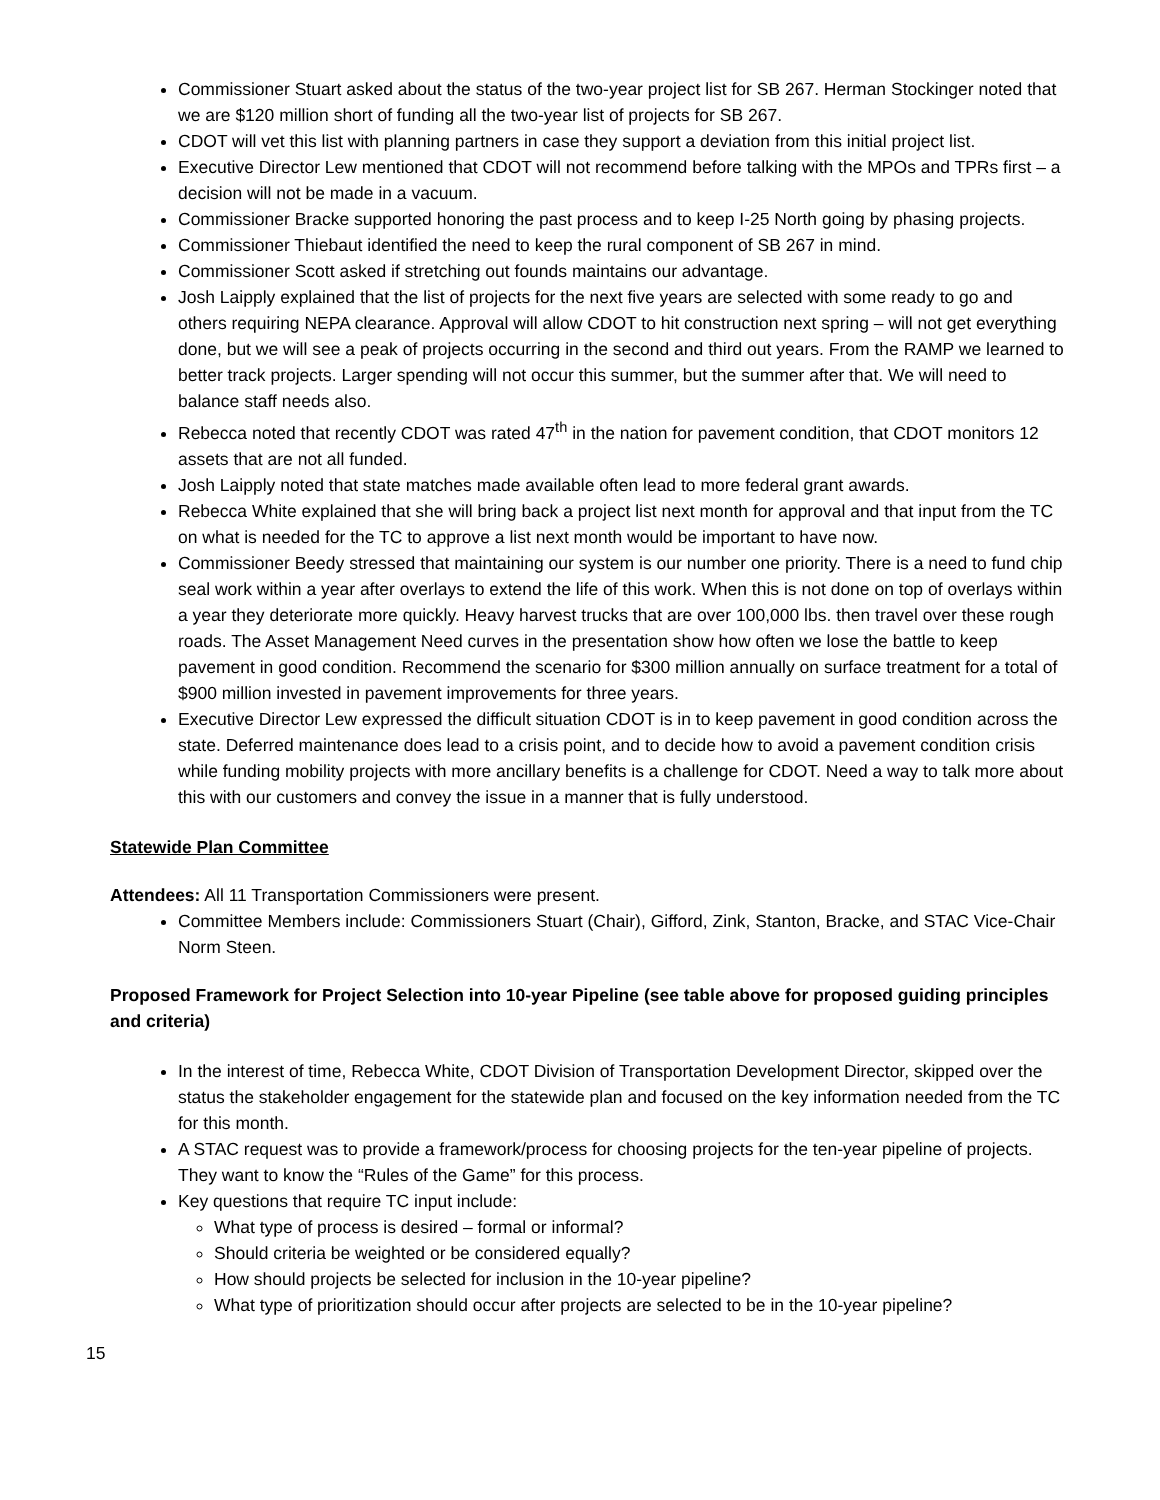Commissioner Stuart asked about the status of the two-year project list for SB 267. Herman Stockinger noted that we are $120 million short of funding all the two-year list of projects for SB 267.
CDOT will vet this list with planning partners in case they support a deviation from this initial project list.
Executive Director Lew mentioned that CDOT will not recommend before talking with the MPOs and TPRs first – a decision will not be made in a vacuum.
Commissioner Bracke supported honoring the past process and to keep I-25 North going by phasing projects.
Commissioner Thiebaut identified the need to keep the rural component of SB 267 in mind.
Commissioner Scott asked if stretching out founds maintains our advantage.
Josh Laipply explained that the list of projects for the next five years are selected with some ready to go and others requiring NEPA clearance. Approval will allow CDOT to hit construction next spring – will not get everything done, but we will see a peak of projects occurring in the second and third out years. From the RAMP we learned to better track projects. Larger spending will not occur this summer, but the summer after that. We will need to balance staff needs also.
Rebecca noted that recently CDOT was rated 47<sup>th</sup> in the nation for pavement condition, that CDOT monitors 12 assets that are not all funded.
Josh Laipply noted that state matches made available often lead to more federal grant awards.
Rebecca White explained that she will bring back a project list next month for approval and that input from the TC on what is needed for the TC to approve a list next month would be important to have now.
Commissioner Beedy stressed that maintaining our system is our number one priority. There is a need to fund chip seal work within a year after overlays to extend the life of this work. When this is not done on top of overlays within a year they deteriorate more quickly. Heavy harvest trucks that are over 100,000 lbs. then travel over these rough roads. The Asset Management Need curves in the presentation show how often we lose the battle to keep pavement in good condition. Recommend the scenario for $300 million annually on surface treatment for a total of $900 million invested in pavement improvements for three years.
Executive Director Lew expressed the difficult situation CDOT is in to keep pavement in good condition across the state. Deferred maintenance does lead to a crisis point, and to decide how to avoid a pavement condition crisis while funding mobility projects with more ancillary benefits is a challenge for CDOT. Need a way to talk more about this with our customers and convey the issue in a manner that is fully understood.
Statewide Plan Committee
Attendees: All 11 Transportation Commissioners were present.
Committee Members include: Commissioners Stuart (Chair), Gifford, Zink, Stanton, Bracke, and STAC Vice-Chair Norm Steen.
Proposed Framework for Project Selection into 10-year Pipeline (see table above for proposed guiding principles and criteria)
In the interest of time, Rebecca White, CDOT Division of Transportation Development Director, skipped over the status the stakeholder engagement for the statewide plan and focused on the key information needed from the TC for this month.
A STAC request was to provide a framework/process for choosing projects for the ten-year pipeline of projects. They want to know the “Rules of the Game” for this process.
Key questions that require TC input include:
What type of process is desired – formal or informal?
Should criteria be weighted or be considered equally?
How should projects be selected for inclusion in the 10-year pipeline?
What type of prioritization should occur after projects are selected to be in the 10-year pipeline?
15